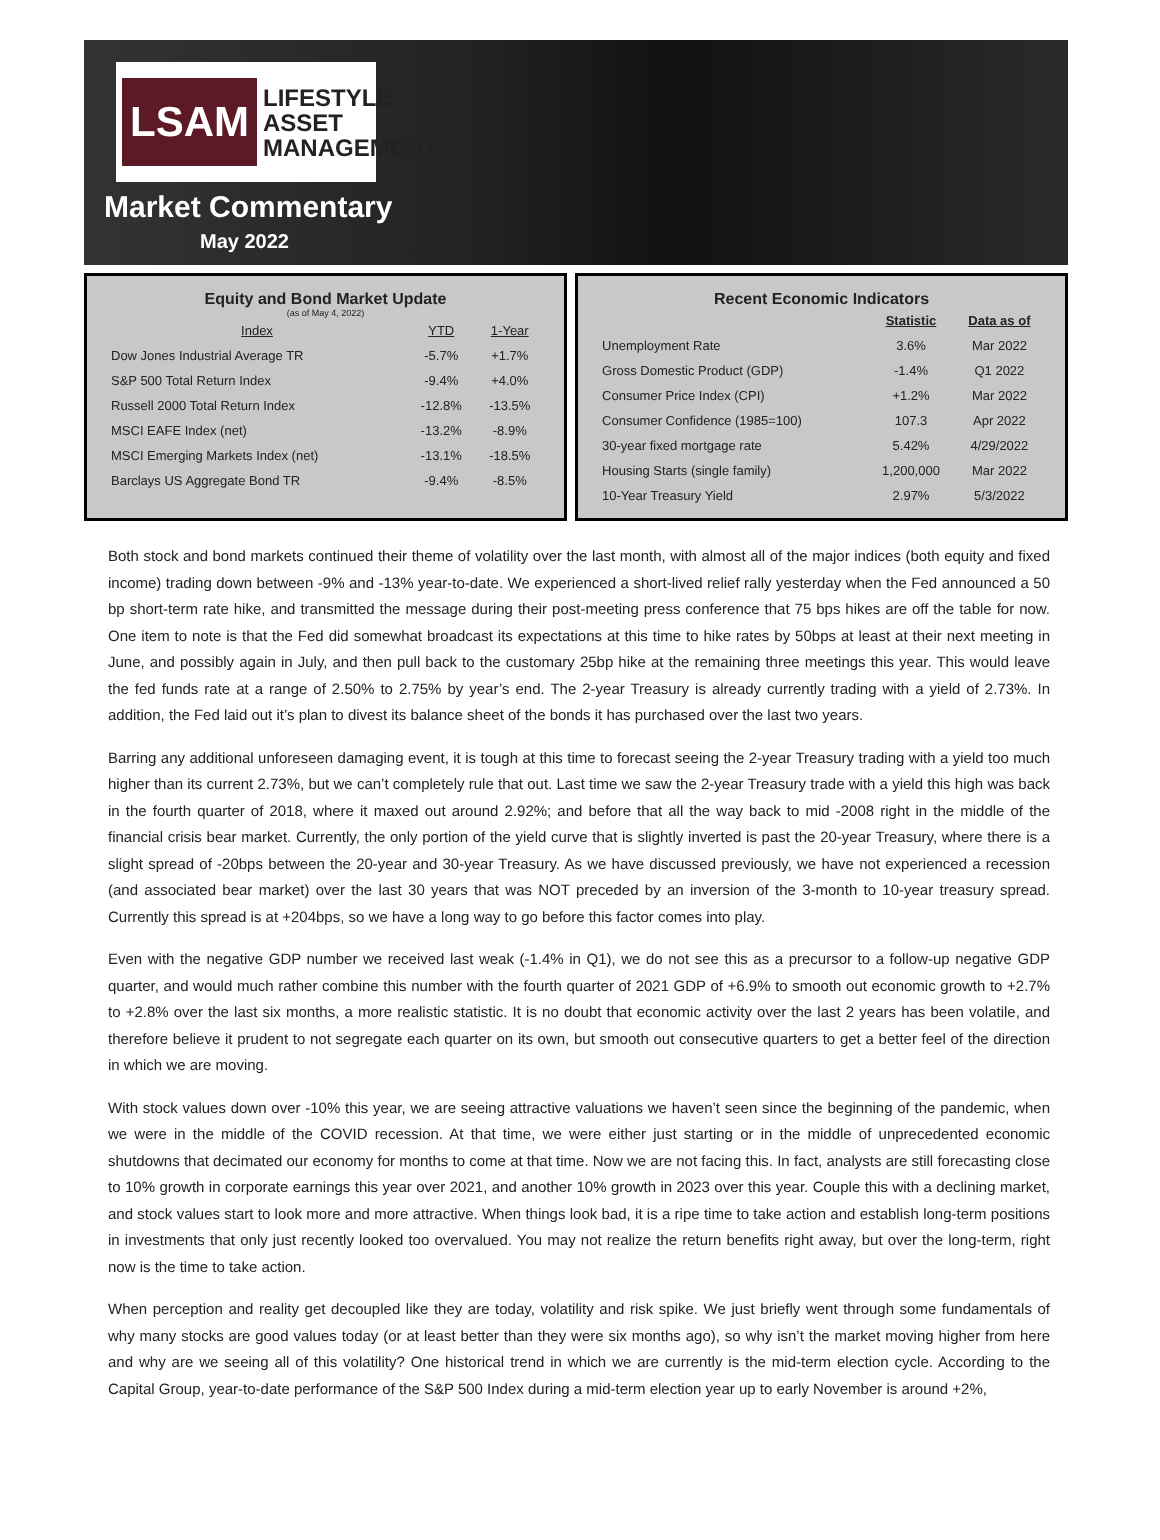LSAM LIFESTYLE
ASSET
MANAGEMENT
Market Commentary
May 2022
Equity and Bond Market Update
(as of May 4, 2022)
| Index | YTD | 1-Year |
| --- | --- | --- |
| Dow Jones Industrial Average TR | -5.7% | +1.7% |
| S&P 500 Total Return Index | -9.4% | +4.0% |
| Russell 2000 Total Return Index | -12.8% | -13.5% |
| MSCI EAFE Index (net) | -13.2% | -8.9% |
| MSCI Emerging Markets Index (net) | -13.1% | -18.5% |
| Barclays US Aggregate Bond TR | -9.4% | -8.5% |
Recent Economic Indicators
| | Statistic | Data as of |
| --- | --- | --- |
| Unemployment Rate | 3.6% | Mar 2022 |
| Gross Domestic Product (GDP) | -1.4% | Q1 2022 |
| Consumer Price Index (CPI) | +1.2% | Mar 2022 |
| Consumer Confidence (1985=100) | 107.3 | Apr 2022 |
| 30-year fixed mortgage rate | 5.42% | 4/29/2022 |
| Housing Starts (single family) | 1,200,000 | Mar 2022 |
| 10-Year Treasury Yield | 2.97% | 5/3/2022 |
Both stock and bond markets continued their theme of volatility over the last month, with almost all of the major indices (both equity and fixed income) trading down between -9% and -13% year-to-date. We experienced a short-lived relief rally yesterday when the Fed announced a 50 bp short-term rate hike, and transmitted the message during their post-meeting press conference that 75 bps hikes are off the table for now. One item to note is that the Fed did somewhat broadcast its expectations at this time to hike rates by 50bps at least at their next meeting in June, and possibly again in July, and then pull back to the customary 25bp hike at the remaining three meetings this year. This would leave the fed funds rate at a range of 2.50% to 2.75% by year’s end. The 2-year Treasury is already currently trading with a yield of 2.73%. In addition, the Fed laid out it’s plan to divest its balance sheet of the bonds it has purchased over the last two years.
Barring any additional unforeseen damaging event, it is tough at this time to forecast seeing the 2-year Treasury trading with a yield too much higher than its current 2.73%, but we can’t completely rule that out. Last time we saw the 2-year Treasury trade with a yield this high was back in the fourth quarter of 2018, where it maxed out around 2.92%; and before that all the way back to mid -2008 right in the middle of the financial crisis bear market. Currently, the only portion of the yield curve that is slightly inverted is past the 20-year Treasury, where there is a slight spread of -20bps between the 20-year and 30-year Treasury. As we have discussed previously, we have not experienced a recession (and associated bear market) over the last 30 years that was NOT preceded by an inversion of the 3-month to 10-year treasury spread. Currently this spread is at +204bps, so we have a long way to go before this factor comes into play.
Even with the negative GDP number we received last weak (-1.4% in Q1), we do not see this as a precursor to a follow-up negative GDP quarter, and would much rather combine this number with the fourth quarter of 2021 GDP of +6.9% to smooth out economic growth to +2.7% to +2.8% over the last six months, a more realistic statistic. It is no doubt that economic activity over the last 2 years has been volatile, and therefore believe it prudent to not segregate each quarter on its own, but smooth out consecutive quarters to get a better feel of the direction in which we are moving.
With stock values down over -10% this year, we are seeing attractive valuations we haven’t seen since the beginning of the pandemic, when we were in the middle of the COVID recession. At that time, we were either just starting or in the middle of unprecedented economic shutdowns that decimated our economy for months to come at that time. Now we are not facing this. In fact, analysts are still forecasting close to 10% growth in corporate earnings this year over 2021, and another 10% growth in 2023 over this year. Couple this with a declining market, and stock values start to look more and more attractive. When things look bad, it is a ripe time to take action and establish long-term positions in investments that only just recently looked too overvalued. You may not realize the return benefits right away, but over the long-term, right now is the time to take action.
When perception and reality get decoupled like they are today, volatility and risk spike. We just briefly went through some fundamentals of why many stocks are good values today (or at least better than they were six months ago), so why isn’t the market moving higher from here and why are we seeing all of this volatility? One historical trend in which we are currently is the mid-term election cycle. According to the Capital Group, year-to-date performance of the S&P 500 Index during a mid-term election year up to early November is around +2%,